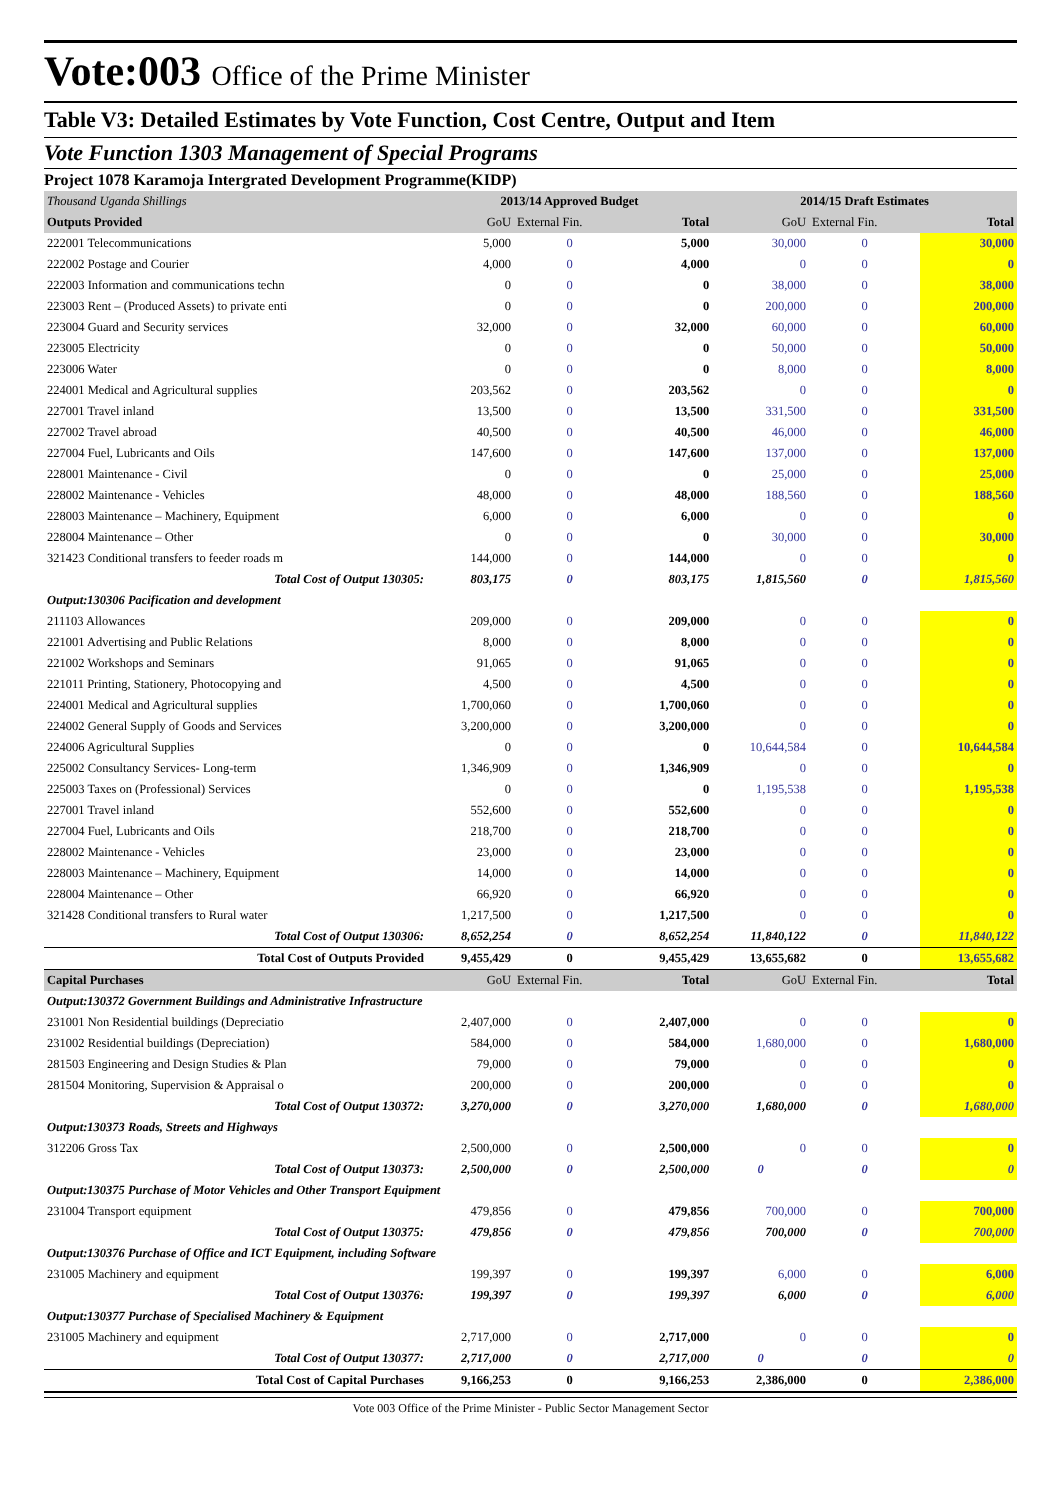Vote:003 Office of the Prime Minister
Table V3: Detailed Estimates by Vote Function, Cost Centre, Output and Item
Vote Function 1303 Management of Special Programs
Project 1078 Karamoja Intergrated Development Programme(KIDP)
| Thousand Uganda Shillings | 2013/14 Approved Budget | | | 2014/15 Draft Estimates | | |
| Outputs Provided | GoU | External Fin. | Total | GoU | External Fin. | Total |
| 222001 Telecommunications | 5,000 | 0 | 5,000 | 30,000 | 0 | 30,000 |
| 222002 Postage and Courier | 4,000 | 0 | 4,000 | 0 | 0 | 0 |
| 222003 Information and communications techn | 0 | 0 | 0 | 38,000 | 0 | 38,000 |
| 223003 Rent – (Produced Assets) to private enti | 0 | 0 | 0 | 200,000 | 0 | 200,000 |
| 223004 Guard and Security services | 32,000 | 0 | 32,000 | 60,000 | 0 | 60,000 |
| 223005 Electricity | 0 | 0 | 0 | 50,000 | 0 | 50,000 |
| 223006 Water | 0 | 0 | 0 | 8,000 | 0 | 8,000 |
| 224001 Medical and Agricultural supplies | 203,562 | 0 | 203,562 | 0 | 0 | 0 |
| 227001 Travel inland | 13,500 | 0 | 13,500 | 331,500 | 0 | 331,500 |
| 227002 Travel abroad | 40,500 | 0 | 40,500 | 46,000 | 0 | 46,000 |
| 227004 Fuel, Lubricants and Oils | 147,600 | 0 | 147,600 | 137,000 | 0 | 137,000 |
| 228001 Maintenance - Civil | 0 | 0 | 0 | 25,000 | 0 | 25,000 |
| 228002 Maintenance - Vehicles | 48,000 | 0 | 48,000 | 188,560 | 0 | 188,560 |
| 228003 Maintenance – Machinery, Equipment | 6,000 | 0 | 6,000 | 0 | 0 | 0 |
| 228004 Maintenance – Other | 0 | 0 | 0 | 30,000 | 0 | 30,000 |
| 321423 Conditional transfers to feeder roads m | 144,000 | 0 | 144,000 | 0 | 0 | 0 |
| Total Cost of Output 130305: | 803,175 | 0 | 803,175 | 1,815,560 | 0 | 1,815,560 |
| Output:130306 Pacification and development | | | | | | |
| 211103 Allowances | 209,000 | 0 | 209,000 | 0 | 0 | 0 |
| 221001 Advertising and Public Relations | 8,000 | 0 | 8,000 | 0 | 0 | 0 |
| 221002 Workshops and Seminars | 91,065 | 0 | 91,065 | 0 | 0 | 0 |
| 221011 Printing, Stationery, Photocopying and | 4,500 | 0 | 4,500 | 0 | 0 | 0 |
| 224001 Medical and Agricultural supplies | 1,700,060 | 0 | 1,700,060 | 0 | 0 | 0 |
| 224002 General Supply of Goods and Services | 3,200,000 | 0 | 3,200,000 | 0 | 0 | 0 |
| 224006 Agricultural Supplies | 0 | 0 | 0 | 10,644,584 | 0 | 10,644,584 |
| 225002 Consultancy Services- Long-term | 1,346,909 | 0 | 1,346,909 | 0 | 0 | 0 |
| 225003 Taxes on (Professional) Services | 0 | 0 | 0 | 1,195,538 | 0 | 1,195,538 |
| 227001 Travel inland | 552,600 | 0 | 552,600 | 0 | 0 | 0 |
| 227004 Fuel, Lubricants and Oils | 218,700 | 0 | 218,700 | 0 | 0 | 0 |
| 228002 Maintenance - Vehicles | 23,000 | 0 | 23,000 | 0 | 0 | 0 |
| 228003 Maintenance – Machinery, Equipment | 14,000 | 0 | 14,000 | 0 | 0 | 0 |
| 228004 Maintenance – Other | 66,920 | 0 | 66,920 | 0 | 0 | 0 |
| 321428 Conditional transfers to Rural water | 1,217,500 | 0 | 1,217,500 | 0 | 0 | 0 |
| Total Cost of Output 130306: | 8,652,254 | 0 | 8,652,254 | 11,840,122 | 0 | 11,840,122 |
| Total Cost of Outputs Provided | 9,455,429 | 0 | 9,455,429 | 13,655,682 | 0 | 13,655,682 |
| Capital Purchases | GoU | External Fin. | Total | GoU | External Fin. | Total |
| Output:130372 Government Buildings and Administrative Infrastructure | | | | | | |
| 231001 Non Residential buildings (Depreciatio | 2,407,000 | 0 | 2,407,000 | 0 | 0 | 0 |
| 231002 Residential buildings (Depreciation) | 584,000 | 0 | 584,000 | 1,680,000 | 0 | 1,680,000 |
| 281503 Engineering and Design Studies & Plan | 79,000 | 0 | 79,000 | 0 | 0 | 0 |
| 281504 Monitoring, Supervision & Appraisal o | 200,000 | 0 | 200,000 | 0 | 0 | 0 |
| Total Cost of Output 130372: | 3,270,000 | 0 | 3,270,000 | 1,680,000 | 0 | 1,680,000 |
| Output:130373 Roads, Streets and Highways | | | | | | |
| 312206 Gross Tax | 2,500,000 | 0 | 2,500,000 | 0 | 0 | 0 |
| Total Cost of Output 130373: | 2,500,000 | 0 | 2,500,000 | 0 | 0 | 0 |
| Output:130375 Purchase of Motor Vehicles and Other Transport Equipment | | | | | | |
| 231004 Transport equipment | 479,856 | 0 | 479,856 | 700,000 | 0 | 700,000 |
| Total Cost of Output 130375: | 479,856 | 0 | 479,856 | 700,000 | 0 | 700,000 |
| Output:130376 Purchase of Office and ICT Equipment, including Software | | | | | | |
| 231005 Machinery and equipment | 199,397 | 0 | 199,397 | 6,000 | 0 | 6,000 |
| Total Cost of Output 130376: | 199,397 | 0 | 199,397 | 6,000 | 0 | 6,000 |
| Output:130377 Purchase of Specialised Machinery & Equipment | | | | | | |
| 231005 Machinery and equipment | 2,717,000 | 0 | 2,717,000 | 0 | 0 | 0 |
| Total Cost of Output 130377: | 2,717,000 | 0 | 2,717,000 | 0 | 0 | 0 |
| Total Cost of Capital Purchases | 9,166,253 | 0 | 9,166,253 | 2,386,000 | 0 | 2,386,000 |
Vote 003 Office of the Prime Minister - Public Sector Management Sector